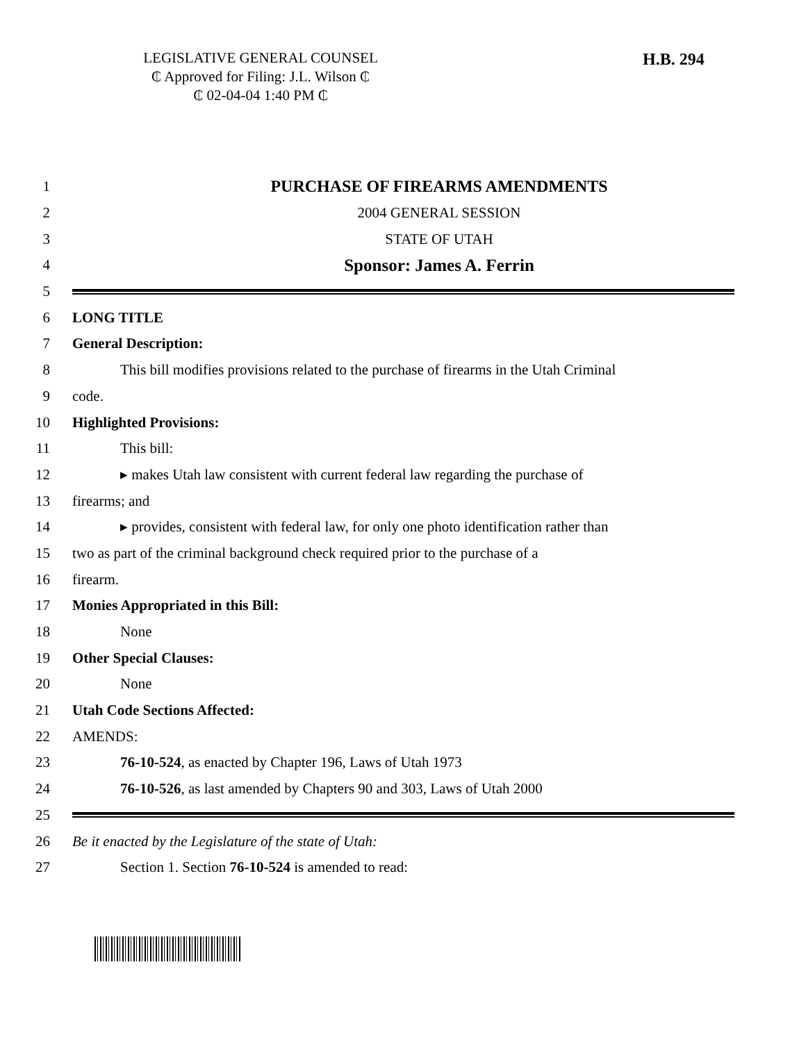LEGISLATIVE GENERAL COUNSEL
₵ Approved for Filing: J.L. Wilson ₵
₵ 02-04-04 1:40 PM ₵
H.B. 294
1 PURCHASE OF FIREARMS AMENDMENTS
2 2004 GENERAL SESSION
3 STATE OF UTAH
4
Sponsor: James A. Ferrin
5
6 LONG TITLE
7 General Description:
8
This bill modifies provisions related to the purchase of firearms in the Utah Criminal
9 code.
10 Highlighted Provisions:
11 This bill:
12
▸ makes Utah law consistent with current federal law regarding the purchase of
13 firearms; and
14
▸ provides, consistent with federal law, for only one photo identification rather than
15
two as part of the criminal background check required prior to the purchase of a
16 firearm.
17 Monies Appropriated in this Bill:
18 None
19 Other Special Clauses:
20 None
21 Utah Code Sections Affected:
22 AMENDS:
23 76-10-524, as enacted by Chapter 196, Laws of Utah 1973
24 76-10-526, as last amended by Chapters 90 and 303, Laws of Utah 2000
25
26 Be it enacted by the Legislature of the state of Utah:
27 Section 1. Section 76-10-524 is amended to read: